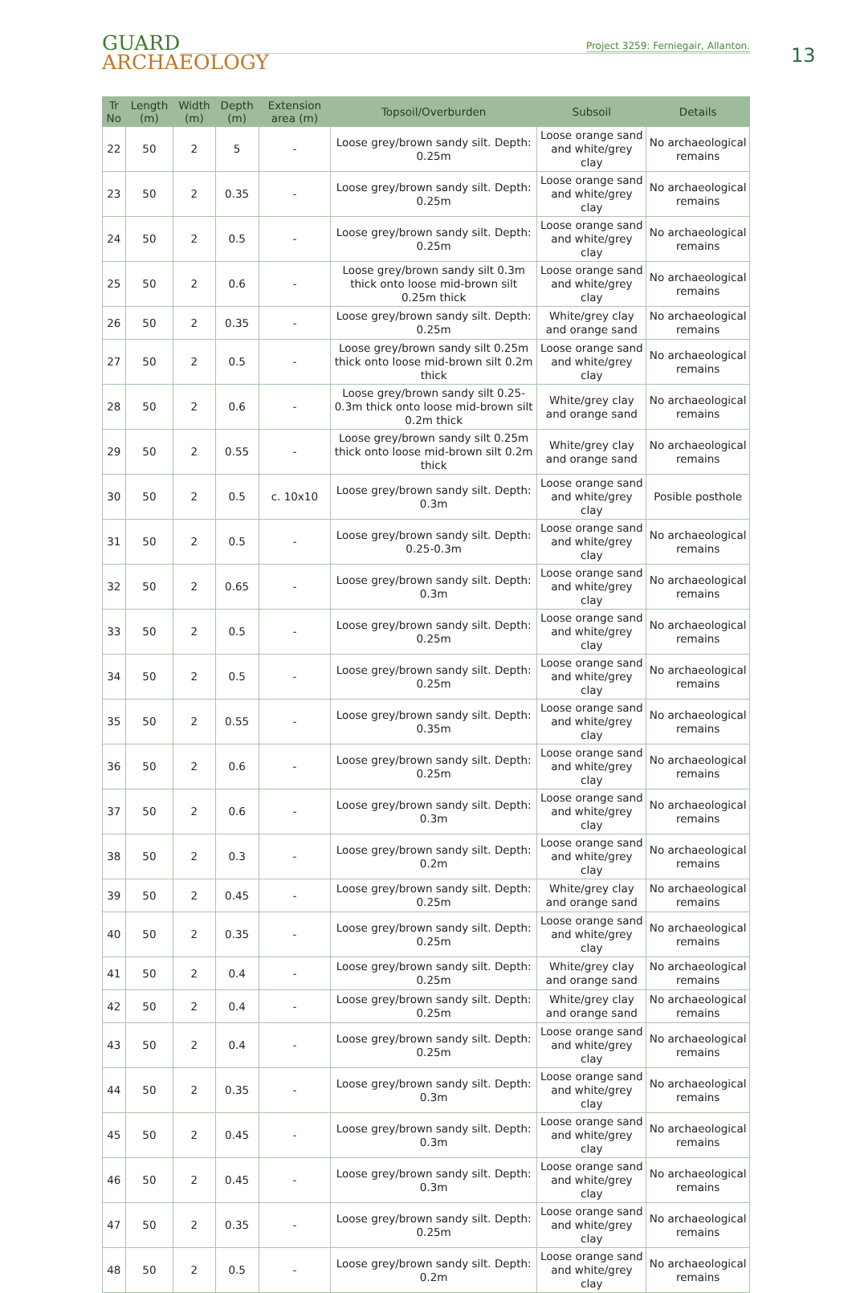GUARD
ARCHAEOLOGY
Project 3259: Ferniegair, Allanton.
13
| Tr No | Length (m) | Width (m) | Depth (m) | Extension area (m) | Topsoil/Overburden | Subsoil | Details |
| --- | --- | --- | --- | --- | --- | --- | --- |
| 22 | 50 | 2 | 5 | - | Loose grey/brown sandy silt. Depth: 0.25m | Loose orange sand and white/grey clay | No archaeological remains |
| 23 | 50 | 2 | 0.35 | - | Loose grey/brown sandy silt. Depth: 0.25m | Loose orange sand and white/grey clay | No archaeological remains |
| 24 | 50 | 2 | 0.5 | - | Loose grey/brown sandy silt. Depth: 0.25m | Loose orange sand and white/grey clay | No archaeological remains |
| 25 | 50 | 2 | 0.6 | - | Loose grey/brown sandy silt 0.3m thick onto loose mid-brown silt 0.25m thick | Loose orange sand and white/grey clay | No archaeological remains |
| 26 | 50 | 2 | 0.35 | - | Loose grey/brown sandy silt. Depth: 0.25m | White/grey clay and orange sand | No archaeological remains |
| 27 | 50 | 2 | 0.5 | - | Loose grey/brown sandy silt 0.25m thick onto loose mid-brown silt 0.2m thick | Loose orange sand and white/grey clay | No archaeological remains |
| 28 | 50 | 2 | 0.6 | - | Loose grey/brown sandy silt 0.25-0.3m thick onto loose mid-brown silt 0.2m thick | White/grey clay and orange sand | No archaeological remains |
| 29 | 50 | 2 | 0.55 | - | Loose grey/brown sandy silt 0.25m thick onto loose mid-brown silt 0.2m thick | White/grey clay and orange sand | No archaeological remains |
| 30 | 50 | 2 | 0.5 | c. 10x10 | Loose grey/brown sandy silt. Depth: 0.3m | Loose orange sand and white/grey clay | Posible posthole |
| 31 | 50 | 2 | 0.5 | - | Loose grey/brown sandy silt. Depth: 0.25-0.3m | Loose orange sand and white/grey clay | No archaeological remains |
| 32 | 50 | 2 | 0.65 | - | Loose grey/brown sandy silt. Depth: 0.3m | Loose orange sand and white/grey clay | No archaeological remains |
| 33 | 50 | 2 | 0.5 | - | Loose grey/brown sandy silt. Depth: 0.25m | Loose orange sand and white/grey clay | No archaeological remains |
| 34 | 50 | 2 | 0.5 | - | Loose grey/brown sandy silt. Depth: 0.25m | Loose orange sand and white/grey clay | No archaeological remains |
| 35 | 50 | 2 | 0.55 | - | Loose grey/brown sandy silt. Depth: 0.35m | Loose orange sand and white/grey clay | No archaeological remains |
| 36 | 50 | 2 | 0.6 | - | Loose grey/brown sandy silt. Depth: 0.25m | Loose orange sand and white/grey clay | No archaeological remains |
| 37 | 50 | 2 | 0.6 | - | Loose grey/brown sandy silt. Depth: 0.3m | Loose orange sand and white/grey clay | No archaeological remains |
| 38 | 50 | 2 | 0.3 | - | Loose grey/brown sandy silt. Depth: 0.2m | Loose orange sand and white/grey clay | No archaeological remains |
| 39 | 50 | 2 | 0.45 | - | Loose grey/brown sandy silt. Depth: 0.25m | White/grey clay and orange sand | No archaeological remains |
| 40 | 50 | 2 | 0.35 | - | Loose grey/brown sandy silt. Depth: 0.25m | Loose orange sand and white/grey clay | No archaeological remains |
| 41 | 50 | 2 | 0.4 | - | Loose grey/brown sandy silt. Depth: 0.25m | White/grey clay and orange sand | No archaeological remains |
| 42 | 50 | 2 | 0.4 | - | Loose grey/brown sandy silt. Depth: 0.25m | White/grey clay and orange sand | No archaeological remains |
| 43 | 50 | 2 | 0.4 | - | Loose grey/brown sandy silt. Depth: 0.25m | Loose orange sand and white/grey clay | No archaeological remains |
| 44 | 50 | 2 | 0.35 | - | Loose grey/brown sandy silt. Depth: 0.3m | Loose orange sand and white/grey clay | No archaeological remains |
| 45 | 50 | 2 | 0.45 | - | Loose grey/brown sandy silt. Depth: 0.3m | Loose orange sand and white/grey clay | No archaeological remains |
| 46 | 50 | 2 | 0.45 | - | Loose grey/brown sandy silt. Depth: 0.3m | Loose orange sand and white/grey clay | No archaeological remains |
| 47 | 50 | 2 | 0.35 | - | Loose grey/brown sandy silt. Depth: 0.25m | Loose orange sand and white/grey clay | No archaeological remains |
| 48 | 50 | 2 | 0.5 | - | Loose grey/brown sandy silt. Depth: 0.2m | Loose orange sand and white/grey clay | No archaeological remains |